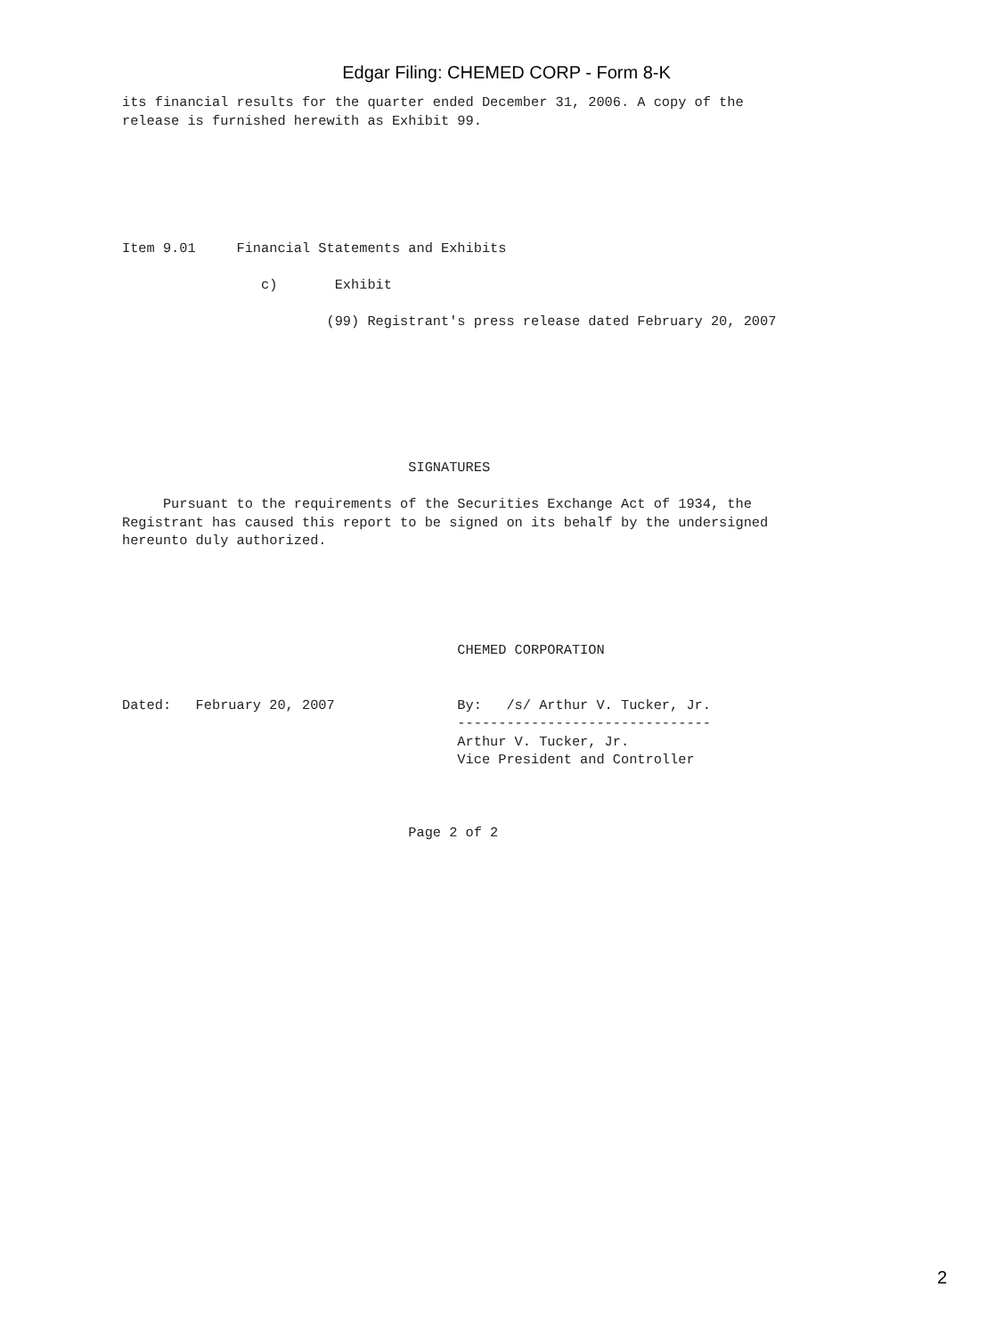Edgar Filing: CHEMED CORP - Form 8-K
its financial results for the quarter ended December 31, 2006. A copy of the
release is furnished herewith as Exhibit 99.






Item 9.01     Financial Statements and Exhibits

                 c)       Exhibit

                         (99) Registrant's press release dated February 20, 2007







                                   SIGNATURES

     Pursuant to the requirements of the Securities Exchange Act of 1934, the
Registrant has caused this report to be signed on its behalf by the undersigned
hereunto duly authorized.





                                         CHEMED CORPORATION


Dated:   February 20, 2007               By:   /s/ Arthur V. Tucker, Jr.
                                         -------------------------------
                                         Arthur V. Tucker, Jr.
                                         Vice President and Controller



                                   Page 2 of 2
2